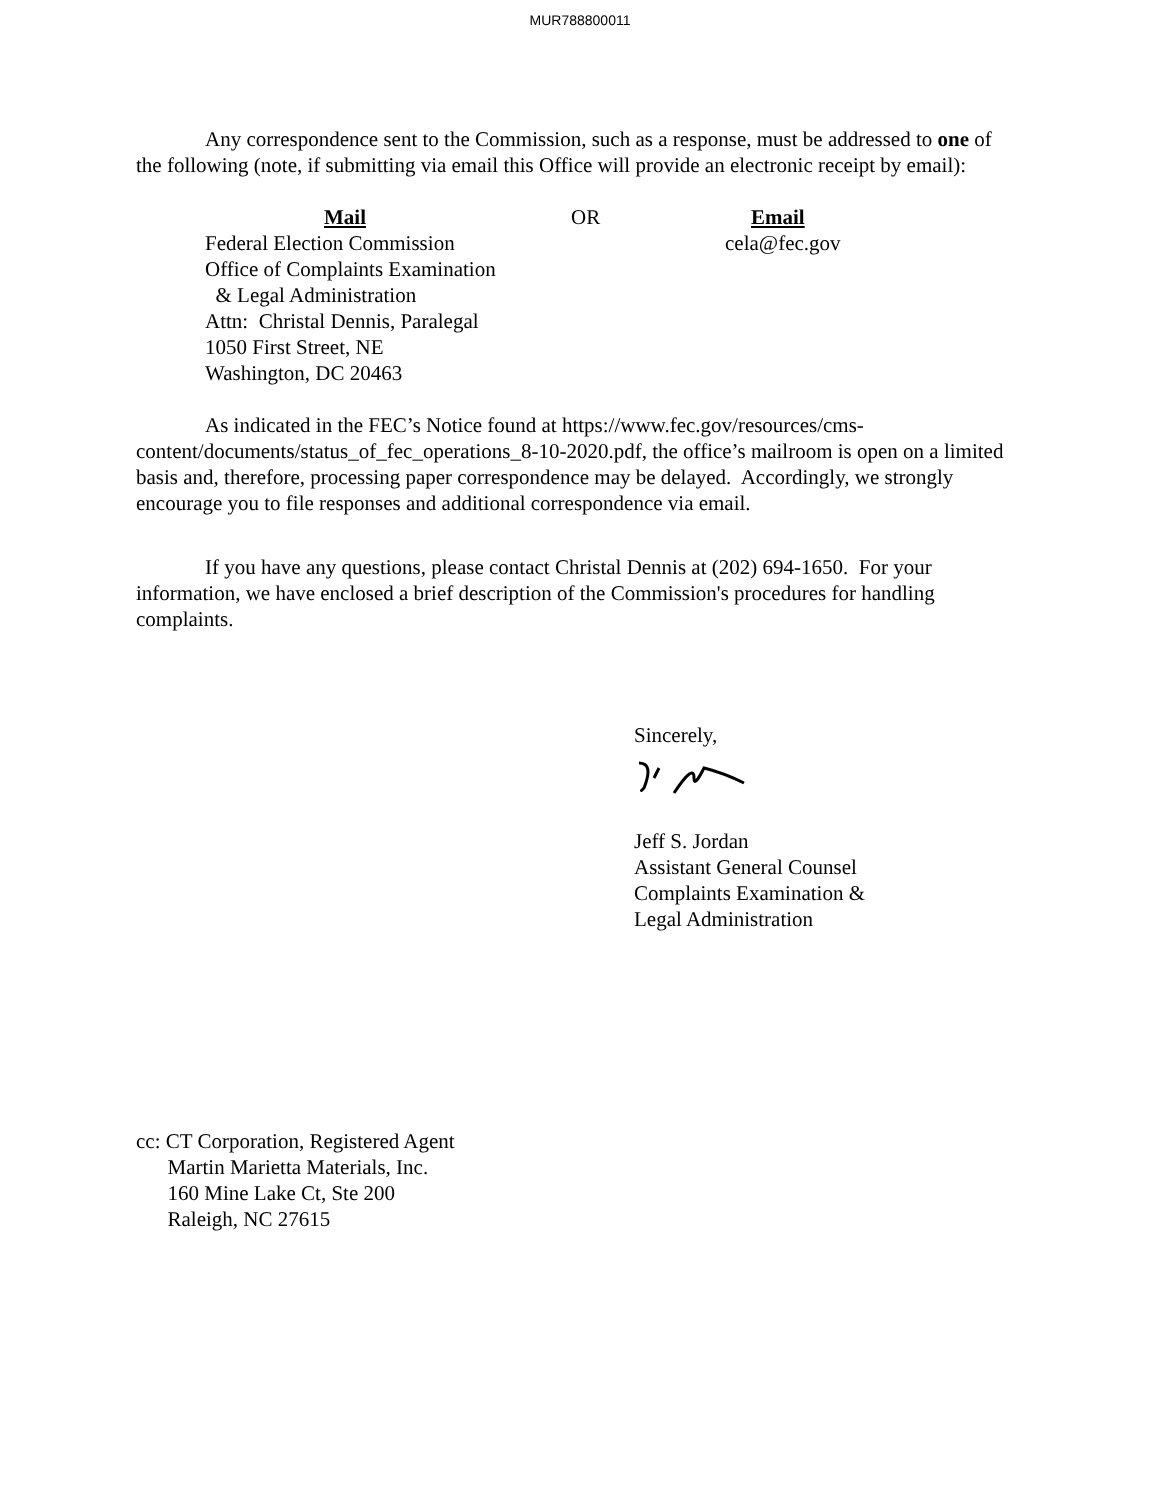MUR788800011
Any correspondence sent to the Commission, such as a response, must be addressed to one of the following (note, if submitting via email this Office will provide an electronic receipt by email):
Mail
Federal Election Commission
Office of Complaints Examination
& Legal Administration
Attn: Christal Dennis, Paralegal
1050 First Street, NE
Washington, DC 20463
OR Email
cela@fec.gov
As indicated in the FEC’s Notice found at https://www.fec.gov/resources/cms-content/documents/status_of_fec_operations_8-10-2020.pdf, the office’s mailroom is open on a limited basis and, therefore, processing paper correspondence may be delayed. Accordingly, we strongly encourage you to file responses and additional correspondence via email.
If you have any questions, please contact Christal Dennis at (202) 694-1650. For your information, we have enclosed a brief description of the Commission's procedures for handling complaints.
Sincerely,
Jeff S. Jordan
Assistant General Counsel
Complaints Examination &
Legal Administration
cc: CT Corporation, Registered Agent
Martin Marietta Materials, Inc.
160 Mine Lake Ct, Ste 200
Raleigh, NC 27615